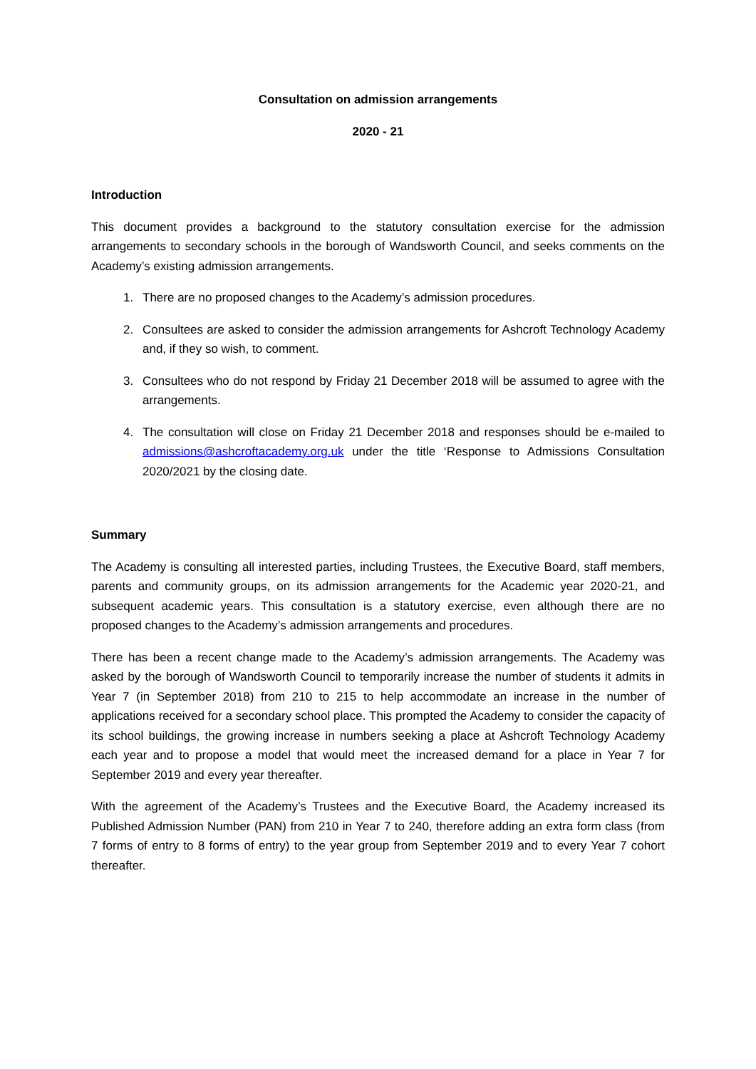Consultation on admission arrangements
2020 - 21
Introduction
This document provides a background to the statutory consultation exercise for the admission arrangements to secondary schools in the borough of Wandsworth Council, and seeks comments on the Academy’s existing admission arrangements.
1. There are no proposed changes to the Academy’s admission procedures.
2. Consultees are asked to consider the admission arrangements for Ashcroft Technology Academy and, if they so wish, to comment.
3. Consultees who do not respond by Friday 21 December 2018 will be assumed to agree with the arrangements.
4. The consultation will close on Friday 21 December 2018 and responses should be e-mailed to admissions@ashcroftacademy.org.uk under the title ‘Response to Admissions Consultation 2020/2021 by the closing date.
Summary
The Academy is consulting all interested parties, including Trustees, the Executive Board, staff members, parents and community groups, on its admission arrangements for the Academic year 2020-21, and subsequent academic years. This consultation is a statutory exercise, even although there are no proposed changes to the Academy’s admission arrangements and procedures.
There has been a recent change made to the Academy’s admission arrangements. The Academy was asked by the borough of Wandsworth Council to temporarily increase the number of students it admits in Year 7 (in September 2018) from 210 to 215 to help accommodate an increase in the number of applications received for a secondary school place. This prompted the Academy to consider the capacity of its school buildings, the growing increase in numbers seeking a place at Ashcroft Technology Academy each year and to propose a model that would meet the increased demand for a place in Year 7 for September 2019 and every year thereafter.
With the agreement of the Academy’s Trustees and the Executive Board, the Academy increased its Published Admission Number (PAN) from 210 in Year 7 to 240, therefore adding an extra form class (from 7 forms of entry to 8 forms of entry) to the year group from September 2019 and to every Year 7 cohort thereafter.